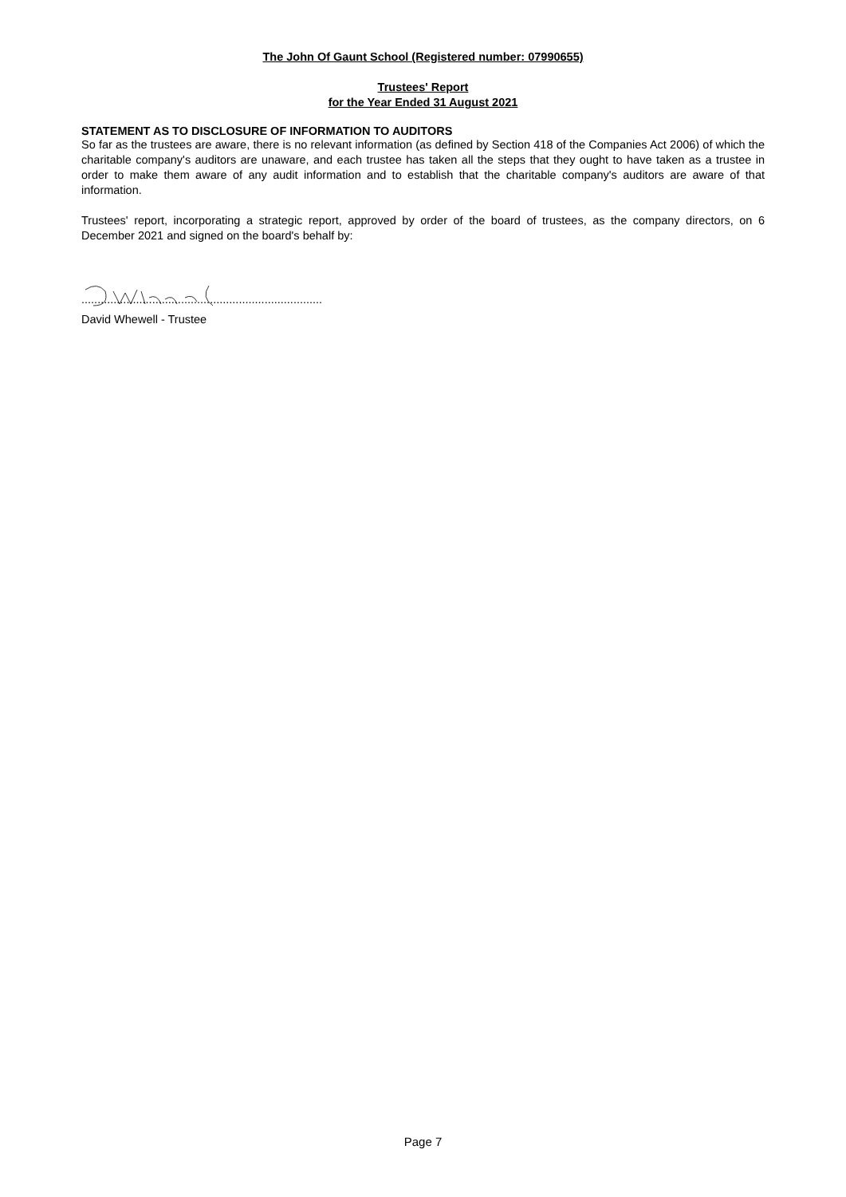The John Of Gaunt School (Registered number: 07990655)
Trustees' Report
for the Year Ended 31 August 2021
STATEMENT AS TO DISCLOSURE OF INFORMATION TO AUDITORS
So far as the trustees are aware, there is no relevant information (as defined by Section 418 of the Companies Act 2006) of which the charitable company's auditors are unaware, and each trustee has taken all the steps that they ought to have taken as a trustee in order to make them aware of any audit information and to establish that the charitable company's auditors are aware of that information.
Trustees' report, incorporating a strategic report, approved by order of the board of trustees, as the company directors, on 6 December 2021 and signed on the board's behalf by:
...........................................................................
David Whewell - Trustee
Page 7